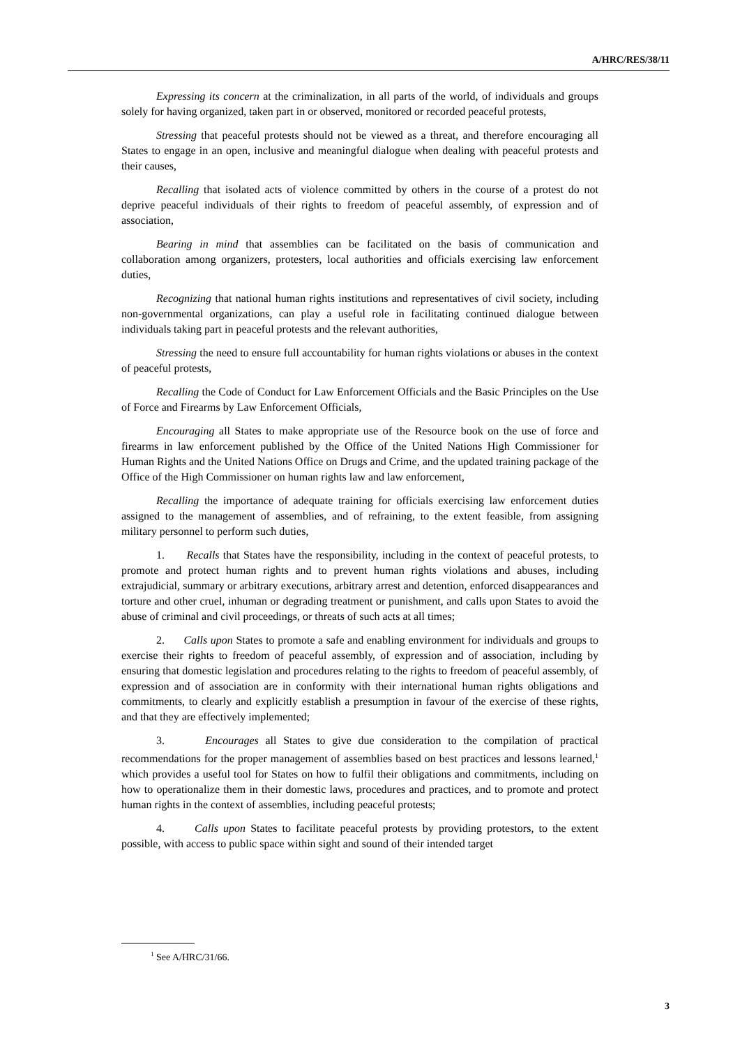A/HRC/RES/38/11
Expressing its concern at the criminalization, in all parts of the world, of individuals and groups solely for having organized, taken part in or observed, monitored or recorded peaceful protests,
Stressing that peaceful protests should not be viewed as a threat, and therefore encouraging all States to engage in an open, inclusive and meaningful dialogue when dealing with peaceful protests and their causes,
Recalling that isolated acts of violence committed by others in the course of a protest do not deprive peaceful individuals of their rights to freedom of peaceful assembly, of expression and of association,
Bearing in mind that assemblies can be facilitated on the basis of communication and collaboration among organizers, protesters, local authorities and officials exercising law enforcement duties,
Recognizing that national human rights institutions and representatives of civil society, including non-governmental organizations, can play a useful role in facilitating continued dialogue between individuals taking part in peaceful protests and the relevant authorities,
Stressing the need to ensure full accountability for human rights violations or abuses in the context of peaceful protests,
Recalling the Code of Conduct for Law Enforcement Officials and the Basic Principles on the Use of Force and Firearms by Law Enforcement Officials,
Encouraging all States to make appropriate use of the Resource book on the use of force and firearms in law enforcement published by the Office of the United Nations High Commissioner for Human Rights and the United Nations Office on Drugs and Crime, and the updated training package of the Office of the High Commissioner on human rights law and law enforcement,
Recalling the importance of adequate training for officials exercising law enforcement duties assigned to the management of assemblies, and of refraining, to the extent feasible, from assigning military personnel to perform such duties,
1. Recalls that States have the responsibility, including in the context of peaceful protests, to promote and protect human rights and to prevent human rights violations and abuses, including extrajudicial, summary or arbitrary executions, arbitrary arrest and detention, enforced disappearances and torture and other cruel, inhuman or degrading treatment or punishment, and calls upon States to avoid the abuse of criminal and civil proceedings, or threats of such acts at all times;
2. Calls upon States to promote a safe and enabling environment for individuals and groups to exercise their rights to freedom of peaceful assembly, of expression and of association, including by ensuring that domestic legislation and procedures relating to the rights to freedom of peaceful assembly, of expression and of association are in conformity with their international human rights obligations and commitments, to clearly and explicitly establish a presumption in favour of the exercise of these rights, and that they are effectively implemented;
3. Encourages all States to give due consideration to the compilation of practical recommendations for the proper management of assemblies based on best practices and lessons learned,<sup>1</sup> which provides a useful tool for States on how to fulfil their obligations and commitments, including on how to operationalize them in their domestic laws, procedures and practices, and to promote and protect human rights in the context of assemblies, including peaceful protests;
4. Calls upon States to facilitate peaceful protests by providing protestors, to the extent possible, with access to public space within sight and sound of their intended target
<sup>1</sup> See A/HRC/31/66.
3